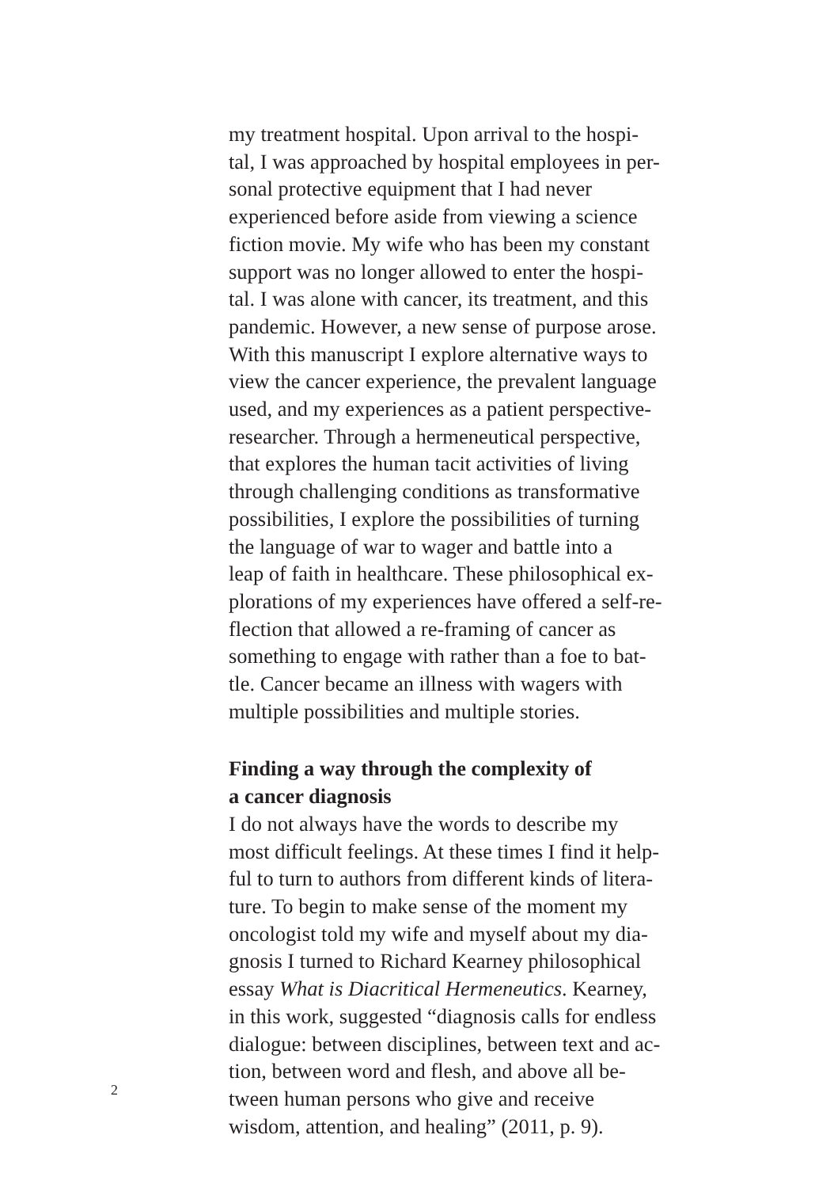my treatment hospital. Upon arrival to the hospi-
tal, I was approached by hospital employees in per-
sonal protective equipment that I had never
experienced before aside from viewing a science
fiction movie. My wife who has been my constant
support was no longer allowed to enter the hospi-
tal. I was alone with cancer, its treatment, and this
pandemic. However, a new sense of purpose arose.
With this manuscript I explore alternative ways to
view the cancer experience, the prevalent language
used, and my experiences as a patient perspective-
researcher. Through a hermeneutical perspective,
that explores the human tacit activities of living
through challenging conditions as transformative
possibilities, I explore the possibilities of turning
the language of war to wager and battle into a
leap of faith in healthcare. These philosophical ex-
plorations of my experiences have offered a self-re-
flection that allowed a re-framing of cancer as
something to engage with rather than a foe to bat-
tle. Cancer became an illness with wagers with
multiple possibilities and multiple stories.
Finding a way through the complexity of
a cancer diagnosis
I do not always have the words to describe my
most difficult feelings. At these times I find it help-
ful to turn to authors from different kinds of litera-
ture. To begin to make sense of the moment my
oncologist told my wife and myself about my dia-
gnosis I turned to Richard Kearney philosophical
essay What is Diacritical Hermeneutics. Kearney,
in this work, suggested “diagnosis calls for endless
dialogue: between disciplines, between text and ac-
tion, between word and flesh, and above all be-
tween human persons who give and receive
wisdom, attention, and healing” (2011, p. 9).
2